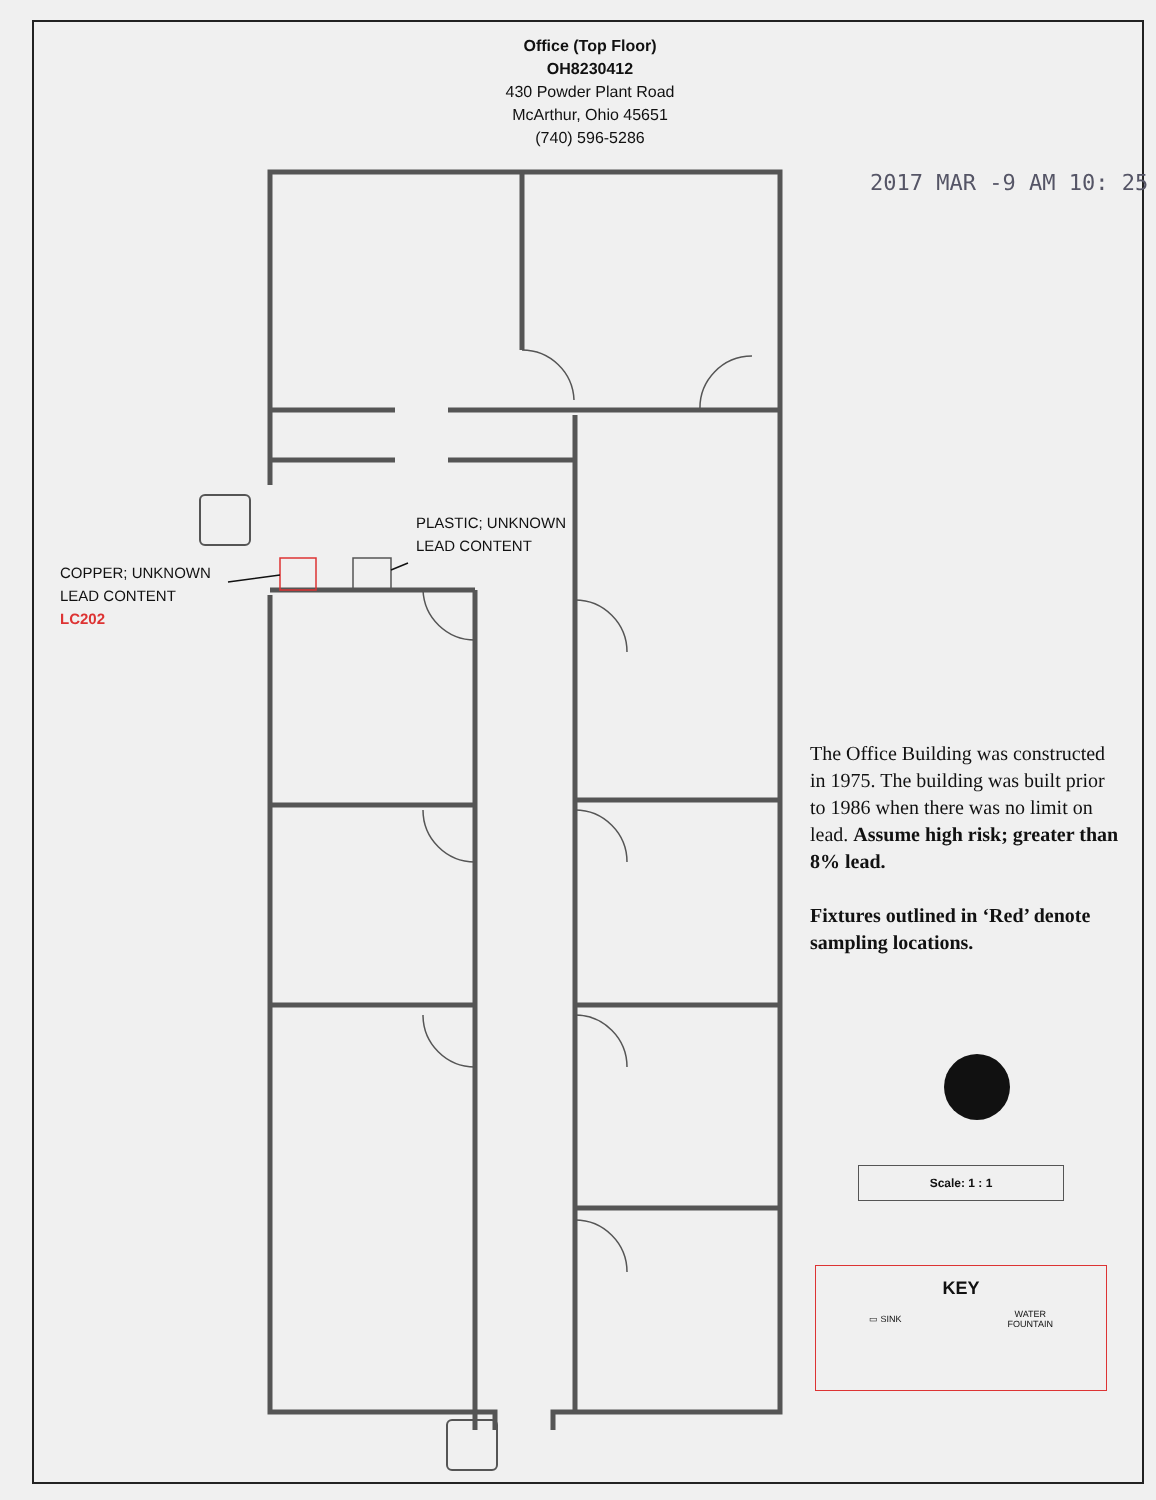Office (Top Floor)
OH8230412
430 Powder Plant Road
McArthur, Ohio 45651
(740) 596-5286
2017 MAR -9 AM 10: 25
PLASTIC; UNKNOWN
LEAD CONTENT
COPPER; UNKNOWN
LEAD CONTENT
LC202
The Office Building was constructed in 1975. The building was built prior to 1986 when there was no limit on lead. Assume high risk; greater than 8% lead.
Fixtures outlined in ‘Red’ denote sampling locations.
Scale: 1 : 1
KEY
▭ SINK WATER
FOUNTAIN